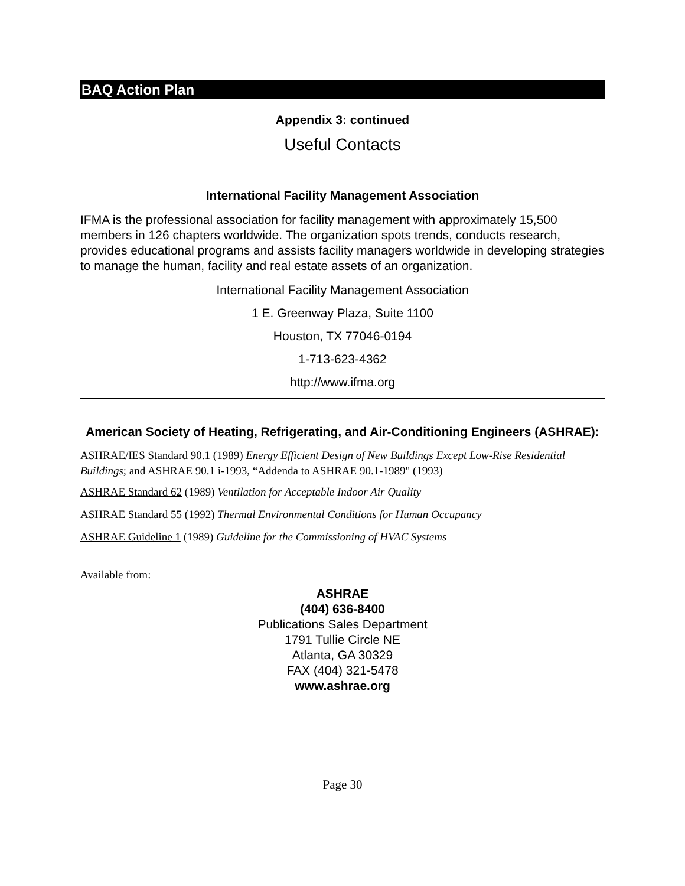BAQ Action Plan
Appendix 3: continued
Useful Contacts
International Facility Management Association
IFMA is the professional association for facility management with approximately 15,500 members in 126 chapters worldwide. The organization spots trends, conducts research, provides educational programs and assists facility managers worldwide in developing strategies to manage the human, facility and real estate assets of an organization.
International Facility Management Association
1 E. Greenway Plaza, Suite 1100
Houston, TX 77046-0194
1-713-623-4362
http://www.ifma.org
American Society of Heating, Refrigerating, and Air-Conditioning Engineers (ASHRAE):
ASHRAE/IES Standard 90.1 (1989) Energy Efficient Design of New Buildings Except Low-Rise Residential Buildings; and ASHRAE 90.1 i-1993, “Addenda to ASHRAE 90.1-1989" (1993)
ASHRAE Standard 62 (1989) Ventilation for Acceptable Indoor Air Quality
ASHRAE Standard 55 (1992) Thermal Environmental Conditions for Human Occupancy
ASHRAE Guideline 1 (1989) Guideline for the Commissioning of HVAC Systems
Available from:
ASHRAE
(404) 636-8400
Publications Sales Department
1791 Tullie Circle NE
Atlanta, GA 30329
FAX (404) 321-5478
www.ashrae.org
Page 30